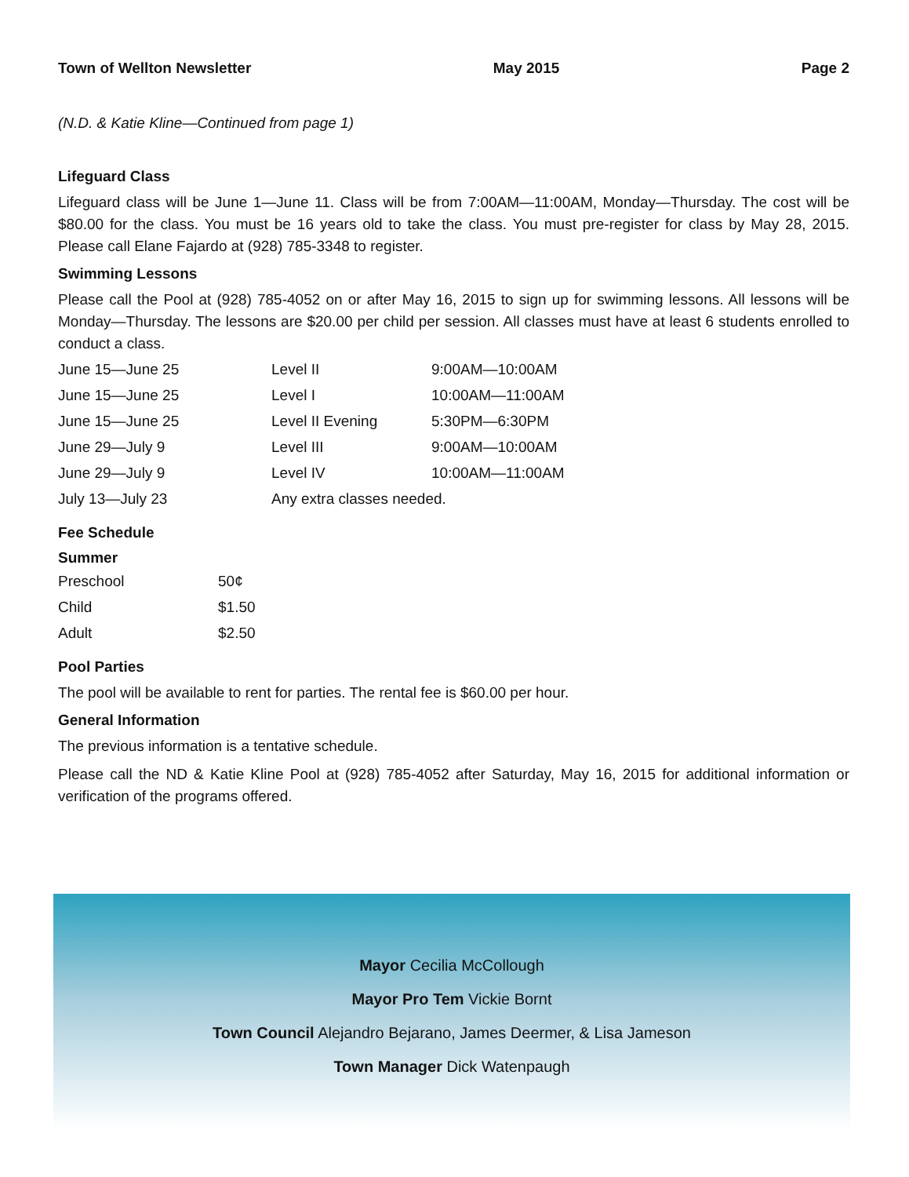Town of Wellton Newsletter May 2015 Page 2
(N.D. & Katie Kline—Continued from page 1)
Lifeguard Class
Lifeguard class will be June 1—June 11. Class will be from 7:00AM—11:00AM, Monday—Thursday. The cost will be $80.00 for the class. You must be 16 years old to take the class. You must pre-register for class by May 28, 2015. Please call Elane Fajardo at (928) 785-3348 to register.
Swimming Lessons
Please call the Pool at (928) 785-4052 on or after May 16, 2015 to sign up for swimming lessons. All lessons will be Monday—Thursday. The lessons are $20.00 per child per session. All classes must have at least 6 students enrolled to conduct a class.
| June 15—June 25 | Level II | 9:00AM—10:00AM |
| June 15—June 25 | Level I | 10:00AM—11:00AM |
| June 15—June 25 | Level II Evening | 5:30PM—6:30PM |
| June 29—July 9 | Level III | 9:00AM—10:00AM |
| June 29—July 9 | Level IV | 10:00AM—11:00AM |
| July 13—July 23 | Any extra classes needed. | |
Fee Schedule
Summer
| Preschool | 50¢ |
| Child | $1.50 |
| Adult | $2.50 |
Pool Parties
The pool will be available to rent for parties. The rental fee is $60.00 per hour.
General Information
The previous information is a tentative schedule.
Please call the ND & Katie Kline Pool at (928) 785-4052 after Saturday, May 16, 2015 for additional information or verification of the programs offered.
Mayor Cecilia McCollough
Mayor Pro Tem Vickie Bornt
Town Council Alejandro Bejarano, James Deermer, & Lisa Jameson
Town Manager Dick Watenpaugh